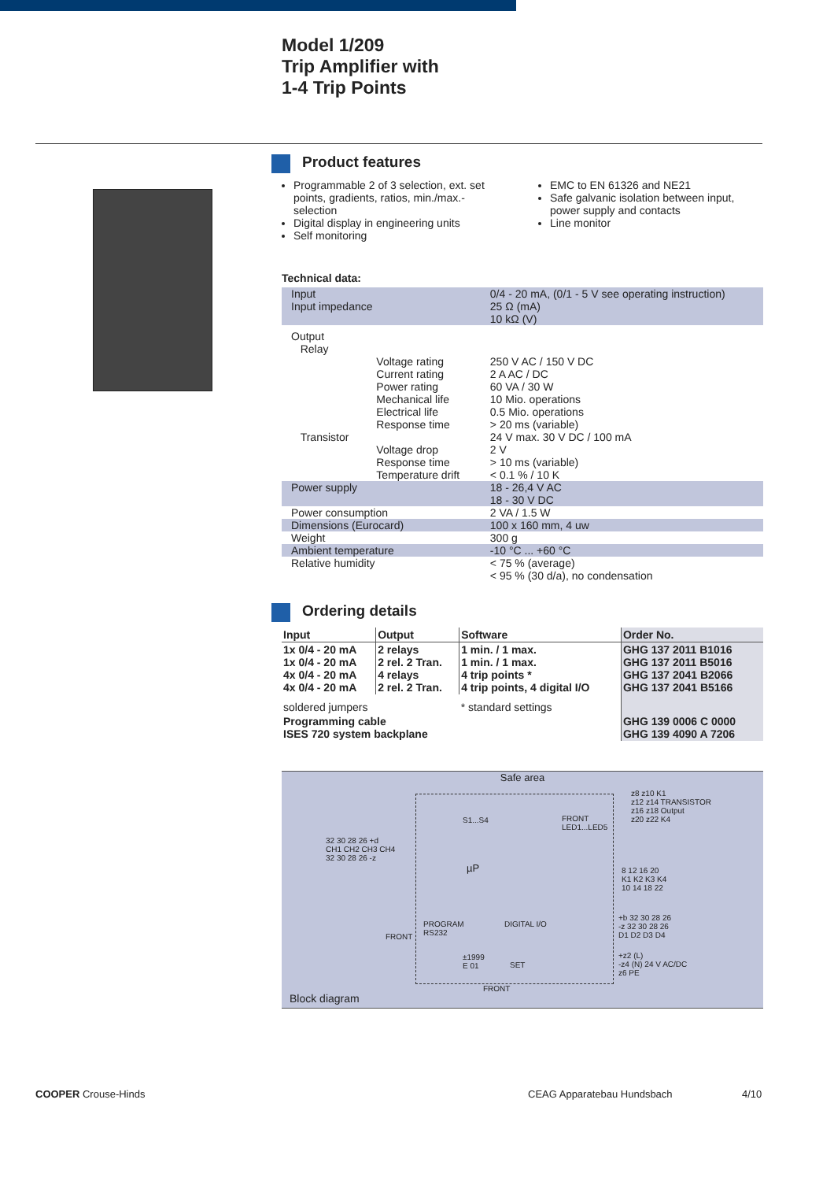Model 1/209
Trip Amplifier with
1-4 Trip Points
Product features
Programmable 2 of 3 selection, ext. set points, gradients, ratios, min./max.-selection
Digital display in engineering units
Self monitoring
EMC to EN 61326 and NE21
Safe galvanic isolation between input, power supply and contacts
Line monitor
Technical data:
| Input Input impedance | | 0/4 - 20 mA, (0/1 - 5 V see operating instruction) 25 Ω (mA) 10 kΩ (V) |
| Output Relay | | |
| | Voltage rating Current rating Power rating Mechanical life Electrical life Response time | 250 V AC / 150 V DC 2 A AC / DC 60 VA / 30 W 10 Mio. operations 0.5 Mio. operations > 20 ms (variable) |
| Transistor | Voltage drop Response time Temperature drift | 24 V max. 30 V DC / 100 mA 2 V > 10 ms (variable) < 0.1 % / 10 K |
| Power supply | | 18 - 26,4 V AC 18 - 30 V DC |
| Power consumption | | 2 VA / 1.5 W |
| Dimensions (Eurocard) | | 100 x 160 mm, 4 uw |
| Weight | | 300 g |
| Ambient temperature | | -10 °C ... +60 °C |
| Relative humidity | | < 75 % (average) < 95 % (30 d/a), no condensation |
Ordering details
| Input | Output | Software | Order No. |
| --- | --- | --- | --- |
| 1x 0/4 - 20 mA 1x 0/4 - 20 mA 4x 0/4 - 20 mA 4x 0/4 - 20 mA | 2 relays 2 rel. 2 Tran. 4 relays 2 rel. 2 Tran. | 1 min. / 1 max. 1 min. / 1 max. 4 trip points * 4 trip points, 4 digital I/O | GHG 137 2011 B1016 GHG 137 2011 B5016 GHG 137 2041 B2066 GHG 137 2041 B5166 |
| soldered jumpers | | * standard settings | |
| Programming cable ISES 720 system backplane | | | GHG 139 0006 C 0000 GHG 139 4090 A 7206 |
Safe area
32 30 28 26 +d
CH1 CH2 CH3 CH4
32 30 28 26 -z
S1...S4
µP
FRONT
LED1...LED5
PROGRAM
RS232
FRONT
DIGITAL I/O
±1999
E 01
SET
FRONT
z8 z10 K1
z12 z14 TRANSISTOR
z16 z18 Output
z20 z22 K4
8 12 16 20
K1 K2 K3 K4
10 14 18 22
+b 32 30 28 26
-z 32 30 28 26
D1 D2 D3 D4
+z2 (L)
-z4 (N) 24 V AC/DC
z6 PE
Block diagram
COOPER Crouse-Hinds CEAG Apparatebau Hundsbach 4/10